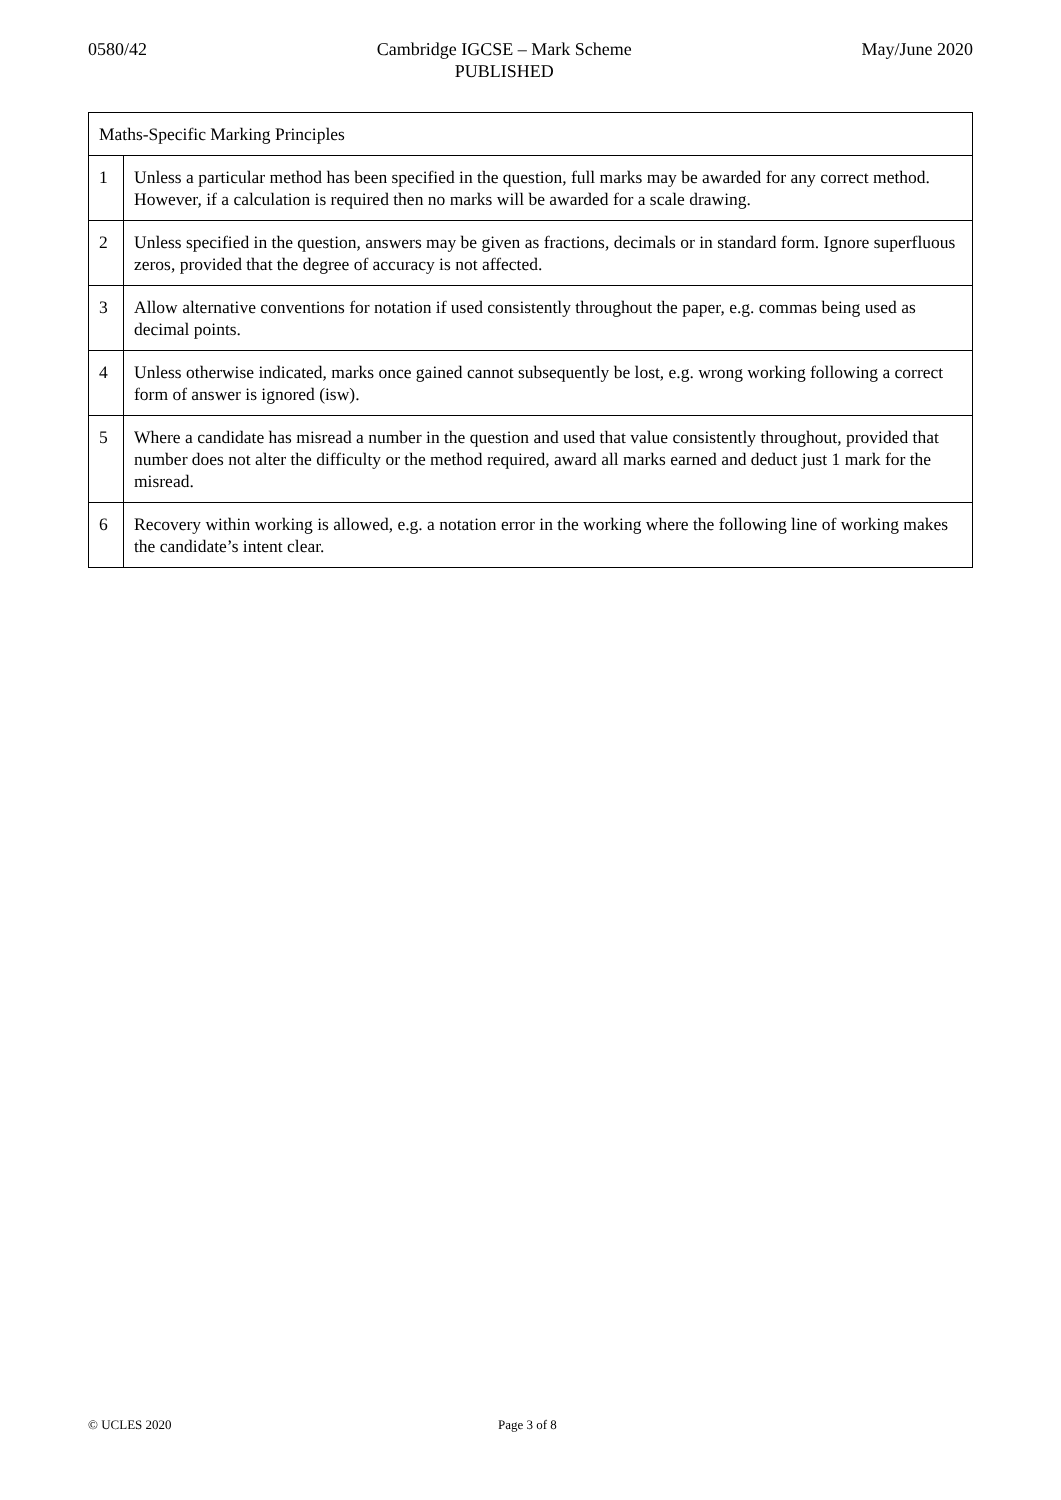0580/42 Cambridge IGCSE – Mark Scheme
PUBLISHED May/June 2020
| Maths-Specific Marking Principles | |
| 1 | Unless a particular method has been specified in the question, full marks may be awarded for any correct method. However, if a calculation is required then no marks will be awarded for a scale drawing. |
| 2 | Unless specified in the question, answers may be given as fractions, decimals or in standard form. Ignore superfluous zeros, provided that the degree of accuracy is not affected. |
| 3 | Allow alternative conventions for notation if used consistently throughout the paper, e.g. commas being used as decimal points. |
| 4 | Unless otherwise indicated, marks once gained cannot subsequently be lost, e.g. wrong working following a correct form of answer is ignored (isw). |
| 5 | Where a candidate has misread a number in the question and used that value consistently throughout, provided that number does not alter the difficulty or the method required, award all marks earned and deduct just 1 mark for the misread. |
| 6 | Recovery within working is allowed, e.g. a notation error in the working where the following line of working makes the candidate’s intent clear. |
© UCLES 2020 Page 3 of 8